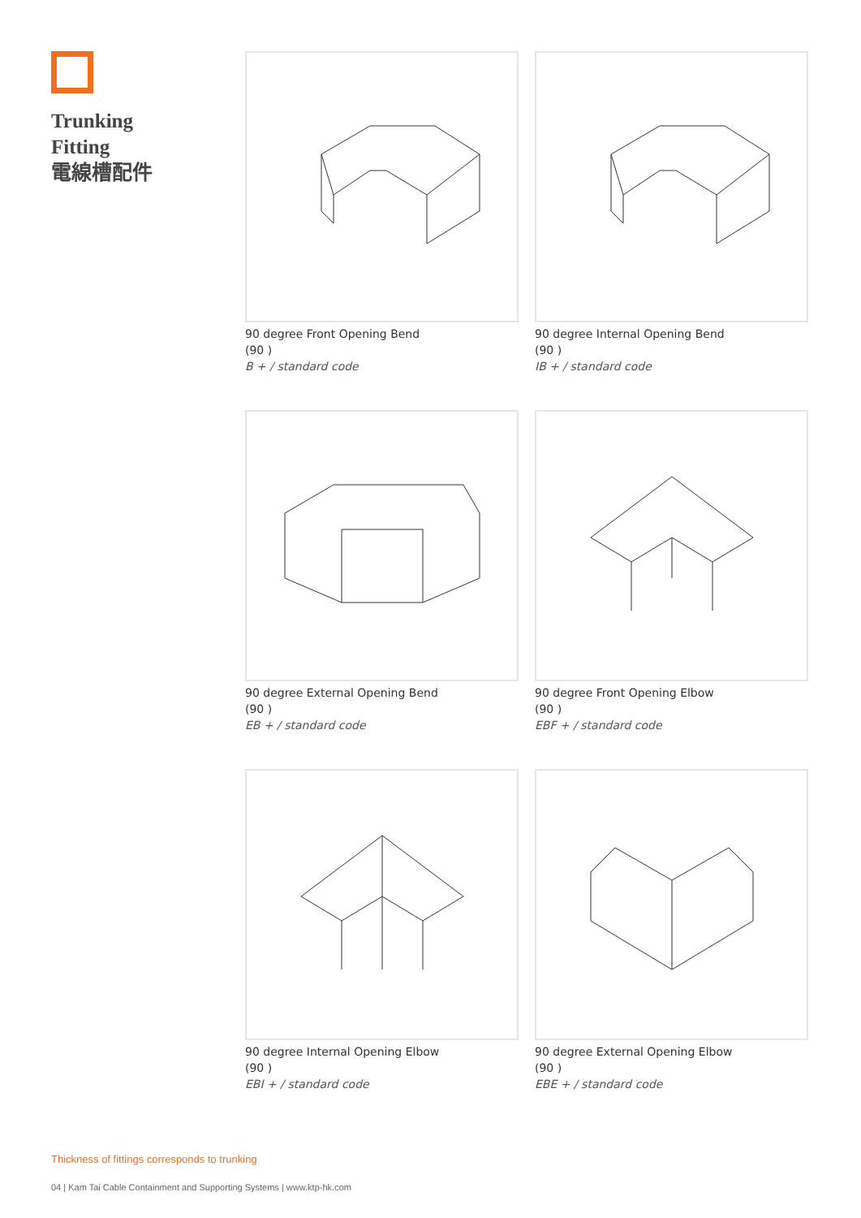Trunking
Fitting
電線槽配件
90 degree Front Opening Bend
(90 )
B + / standard code
90 degree Internal Opening Bend
(90 )
IB + / standard code
90 degree External Opening Bend
(90 )
EB + / standard code
90 degree Front Opening Elbow
(90 )
EBF + / standard code
90 degree Internal Opening Elbow
(90 )
EBI + / standard code
90 degree External Opening Elbow
(90 )
EBE + / standard code
Thickness of fittings corresponds to trunking
04 | Kam Tai Cable Containment and Supporting Systems | www.ktp-hk.com